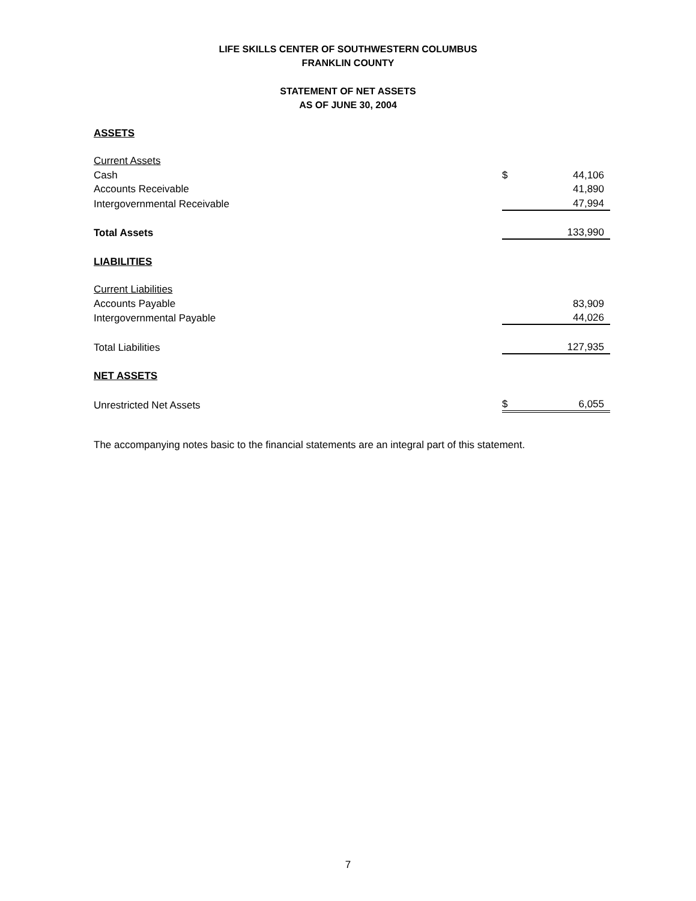LIFE SKILLS CENTER OF SOUTHWESTERN COLUMBUS
FRANKLIN COUNTY
STATEMENT OF NET ASSETS
AS OF JUNE 30, 2004
| ASSETS | | |
| Current Assets | | |
| Cash | $ | 44,106 |
| Accounts Receivable | | 41,890 |
| Intergovernmental Receivable | | 47,994 |
| Total Assets | | 133,990 |
| LIABILITIES | | |
| Current Liabilities | | |
| Accounts Payable | | 83,909 |
| Intergovernmental Payable | | 44,026 |
| Total Liabilities | | 127,935 |
| NET ASSETS | | |
| Unrestricted Net Assets | $ | 6,055 |
The accompanying notes basic to the financial statements are an integral part of this statement.
7